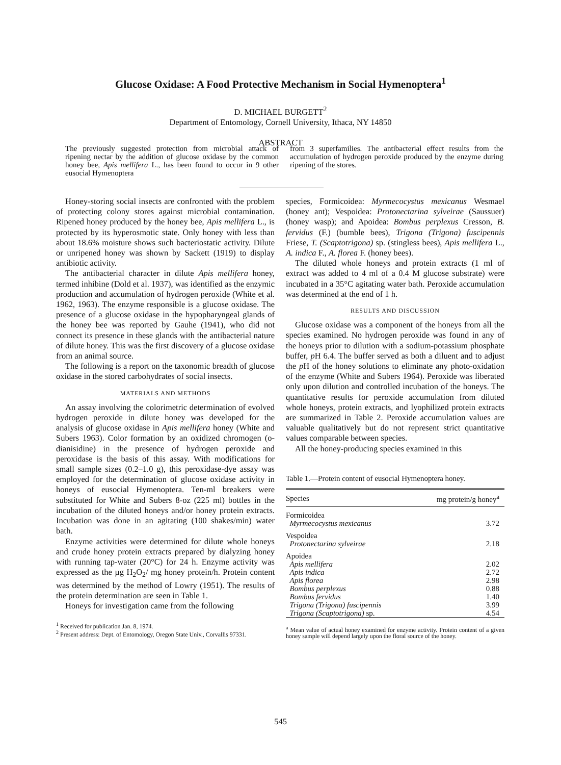Glucose Oxidase: A Food Protective Mechanism in Social Hymenoptera<sup>1</sup>
D. MICHAEL BURGETT<sup>2</sup>
Department of Entomology, Cornell University, Ithaca, NY 14850
ABSTRACT
The previously suggested protection from microbial attack of ripening nectar by the addition of glucose oxidase by the common honey bee, Apis mellifera L., has been found to occur in 9 other eusocial Hymenoptera
from 3 superfamilies. The antibacterial effect results from the accumulation of hydrogen peroxide produced by the enzyme during ripening of the stores.
Honey-storing social insects are confronted with the problem of protecting colony stores against microbial contamination. Ripened honey produced by the honey bee, Apis mellifera L., is protected by its hyperosmotic state. Only honey with less than about 18.6% moisture shows such bacteriostatic activity. Dilute or unripened honey was shown by Sackett (1919) to display antibiotic activity.
The antibacterial character in dilute Apis mellifera honey, termed inhibine (Dold et al. 1937), was identified as the enzymic production and accumulation of hydrogen peroxide (White et al. 1962, 1963). The enzyme responsible is a glucose oxidase. The presence of a glucose oxidase in the hypopharyngeal glands of the honey bee was reported by Gauhe (1941), who did not connect its presence in these glands with the antibacterial nature of dilute honey. This was the first discovery of a glucose oxidase from an animal source.
The following is a report on the taxonomic breadth of glucose oxidase in the stored carbohydrates of social insects.
MATERIALS AND METHODS
An assay involving the colorimetric determination of evolved hydrogen peroxide in dilute honey was developed for the analysis of glucose oxidase in Apis mellifera honey (White and Subers 1963). Color formation by an oxidized chromogen (o-dianisidine) in the presence of hydrogen peroxide and peroxidase is the basis of this assay. With modifications for small sample sizes (0.2–1.0 g), this peroxidase-dye assay was employed for the determination of glucose oxidase activity in honeys of eusocial Hymenoptera. Ten-ml breakers were substituted for White and Subers 8-oz (225 ml) bottles in the incubation of the diluted honeys and/or honey protein extracts. Incubation was done in an agitating (100 shakes/min) water bath.
Enzyme activities were determined for dilute whole honeys and crude honey protein extracts prepared by dialyzing honey with running tap-water (20°C) for 24 h. Enzyme activity was expressed as the µg H<sub>2</sub>O<sub>2</sub>/ mg honey protein/h. Protein content was determined by the method of Lowry (1951). The results of the protein determination are seen in Table 1.
Honeys for investigation came from the following
<sup>1</sup> Received for publication Jan. 8, 1974.
<sup>2</sup> Present address: Dept. of Entomology, Oregon State Univ., Corvallis 97331.
species, Formicoidea: Myrmecocystus mexicanus Wesmael (honey ant); Vespoidea: Protonectarina sylveirae (Saussuer) (honey wasp); and Apoidea: Bombus perplexus Cresson, B. fervidus (F.) (bumble bees), Trigona (Trigona) fuscipennis Friese, T. (Scaptotrigona) sp. (stingless bees), Apis mellifera L., A. indica F., A. florea F. (honey bees).
The diluted whole honeys and protein extracts (1 ml of extract was added to 4 ml of a 0.4 M glucose substrate) were incubated in a 35°C agitating water bath. Peroxide accumulation was determined at the end of 1 h.
RESULTS AND DISCUSSION
Glucose oxidase was a component of the honeys from all the species examined. No hydrogen peroxide was found in any of the honeys prior to dilution with a sodium-potassium phosphate buffer, p H 6.4. The buffer served as both a diluent and to adjust the p H of the honey solutions to eliminate any photo-oxidation of the enzyme (White and Subers 1964). Peroxide was liberated only upon dilution and controlled incubation of the honeys. The quantitative results for peroxide accumulation from diluted whole honeys, protein extracts, and lyophilized protein extracts are summarized in Table 2. Peroxide accumulation values are valuable qualitatively but do not represent strict quantitative values comparable between species.
All the honey-producing species examined in this
Table 1.—Protein content of eusocial Hymenoptera honey.
| Species | mg protein/g honey<sup>a</sup> |
| --- | --- |
| Formicoidea Myrmecocystus mexicanus | 3.72 |
| Vespoidea Protonectarina sylveirae | 2.18 |
| Apoidea | |
| Apis mellifera | 2.02 |
| Apis indica | 2.72 |
| Apis florea | 2.98 |
| Bombus perplexus | 0.88 |
| Bombus fervidus | 1.40 |
| Trigona (Trigona) fuscipennis | 3.99 |
| Trigona (Scaptotrigona) sp. | 4.54 |
<sup>a</sup> Mean value of actual honey examined for enzyme activity. Protein content of a given honey sample will depend largely upon the floral source of the honey.
545